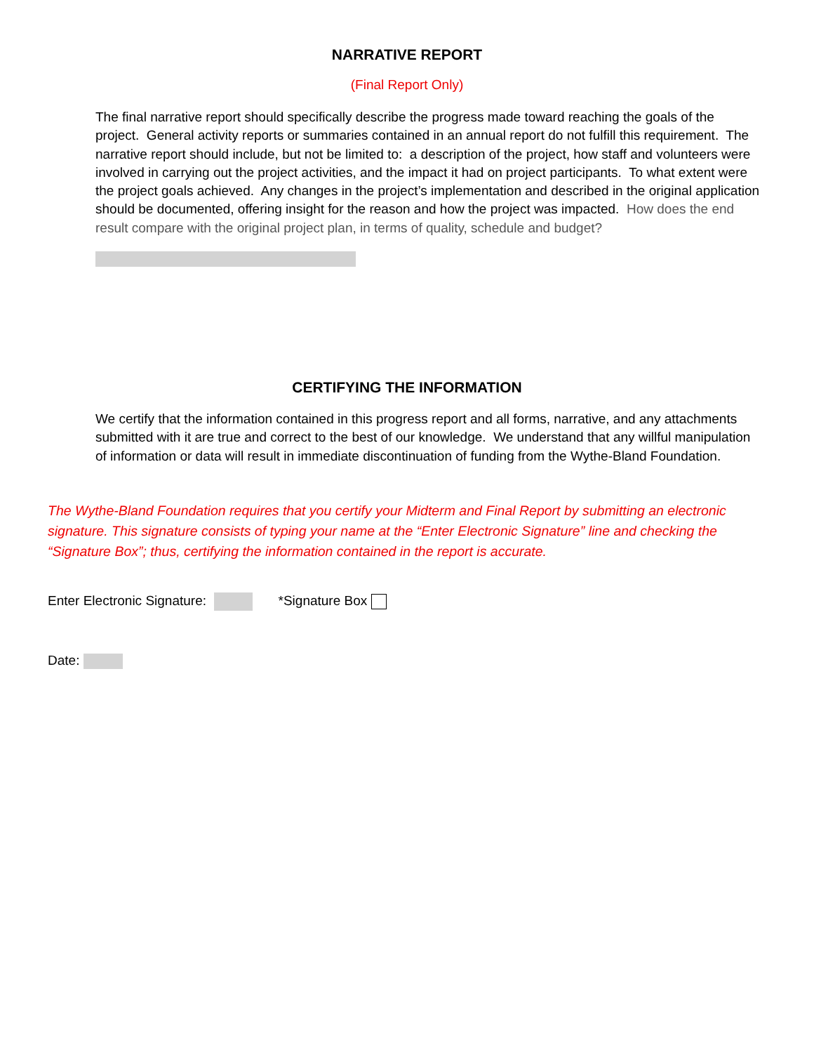NARRATIVE REPORT
(Final Report Only)
The final narrative report should specifically describe the progress made toward reaching the goals of the project. General activity reports or summaries contained in an annual report do not fulfill this requirement. The narrative report should include, but not be limited to: a description of the project, how staff and volunteers were involved in carrying out the project activities, and the impact it had on project participants. To what extent were the project goals achieved. Any changes in the project’s implementation and described in the original application should be documented, offering insight for the reason and how the project was impacted. How does the end result compare with the original project plan, in terms of quality, schedule and budget?
CERTIFYING THE INFORMATION
We certify that the information contained in this progress report and all forms, narrative, and any attachments submitted with it are true and correct to the best of our knowledge. We understand that any willful manipulation of information or data will result in immediate discontinuation of funding from the Wythe-Bland Foundation.
The Wythe-Bland Foundation requires that you certify your Midterm and Final Report by submitting an electronic signature. This signature consists of typing your name at the “Enter Electronic Signature” line and checking the “Signature Box”; thus, certifying the information contained in the report is accurate.
Enter Electronic Signature: *Signature Box
Date: